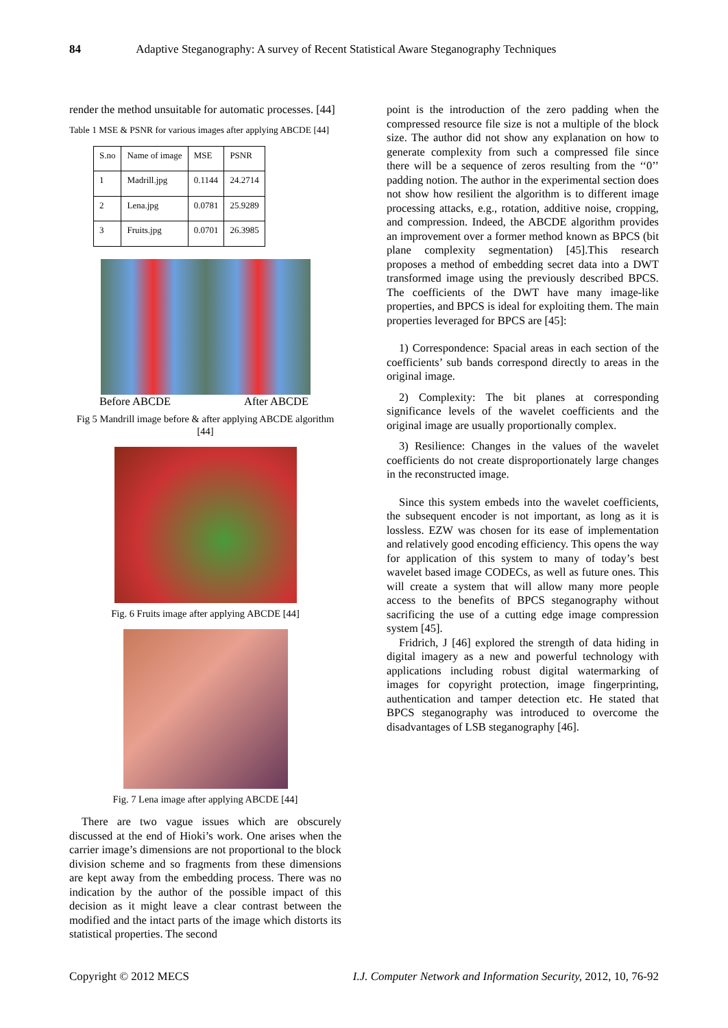84 Adaptive Steganography: A survey of Recent Statistical Aware Steganography Techniques
render the method unsuitable for automatic processes. [44]
Table 1 MSE & PSNR for various images after applying ABCDE [44]
| S.no | Name of image | MSE | PSNR |
| --- | --- | --- | --- |
| 1 | Madrill.jpg | 0.1144 | 24.2714 |
| 2 | Lena.jpg | 0.0781 | 25.9289 |
| 3 | Fruits.jpg | 0.0701 | 26.3985 |
Before ABCDE After ABCDE
Fig 5 Mandrill image before & after applying ABCDE algorithm [44]
Fig. 6 Fruits image after applying ABCDE [44]
Fig. 7 Lena image after applying ABCDE [44]
There are two vague issues which are obscurely discussed at the end of Hioki’s work. One arises when the carrier image’s dimensions are not proportional to the block division scheme and so fragments from these dimensions are kept away from the embedding process. There was no indication by the author of the possible impact of this decision as it might leave a clear contrast between the modified and the intact parts of the image which distorts its statistical properties. The second
point is the introduction of the zero padding when the compressed resource file size is not a multiple of the block size. The author did not show any explanation on how to generate complexity from such a compressed file since there will be a sequence of zeros resulting from the ‘‘0’’ padding notion. The author in the experimental section does not show how resilient the algorithm is to different image processing attacks, e.g., rotation, additive noise, cropping, and compression. Indeed, the ABCDE algorithm provides an improvement over a former method known as BPCS (bit plane complexity segmentation) [45].This research proposes a method of embedding secret data into a DWT transformed image using the previously described BPCS. The coefficients of the DWT have many image-like properties, and BPCS is ideal for exploiting them. The main properties leveraged for BPCS are [45]:
1) Correspondence: Spacial areas in each section of the coefficients’ sub bands correspond directly to areas in the original image.
2) Complexity: The bit planes at corresponding significance levels of the wavelet coefficients and the original image are usually proportionally complex.
3) Resilience: Changes in the values of the wavelet coefficients do not create disproportionately large changes in the reconstructed image.
Since this system embeds into the wavelet coefficients, the subsequent encoder is not important, as long as it is lossless. EZW was chosen for its ease of implementation and relatively good encoding efficiency. This opens the way for application of this system to many of today’s best wavelet based image CODECs, as well as future ones. This will create a system that will allow many more people access to the benefits of BPCS steganography without sacrificing the use of a cutting edge image compression system [45].
Fridrich, J [46] explored the strength of data hiding in digital imagery as a new and powerful technology with applications including robust digital watermarking of images for copyright protection, image fingerprinting, authentication and tamper detection etc. He stated that BPCS steganography was introduced to overcome the disadvantages of LSB steganography [46].
Copyright © 2012 MECS I.J. Computer Network and Information Security, 2012, 10, 76-92